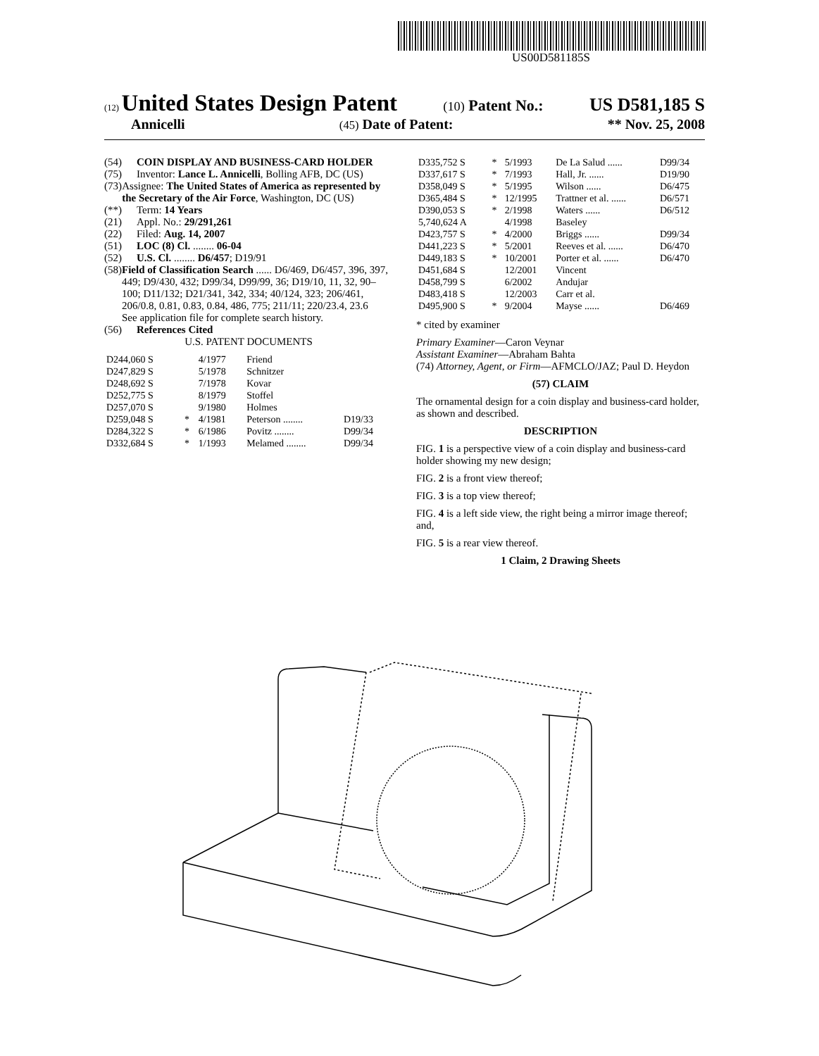US00D581185S
(12) United States Design Patent (10) Patent No.: US D581,185 S
Annicelli (45) Date of Patent: ** Nov. 25, 2008
(54) COIN DISPLAY AND BUSINESS-CARD HOLDER
(75) Inventor: Lance L. Annicelli, Bolling AFB, DC (US)
(73) Assignee: The United States of America as represented by the Secretary of the Air Force, Washington, DC (US)
(**) Term: 14 Years
(21) Appl. No.: 29/291,261
(22) Filed: Aug. 14, 2007
(51) LOC (8) Cl. ........ 06-04
(52) U.S. Cl. ........ D6/457; D19/91
(58) Field of Classification Search ...... D6/469, D6/457, 396, 397, 449; D9/430, 432; D99/34, D99/99, 36; D19/10, 11, 32, 90–100; D11/132; D21/341, 342, 334; 40/124, 323; 206/461, 206/0.8, 0.81, 0.83, 0.84, 486, 775; 211/11; 220/23.4, 23.6
See application file for complete search history.
(56) References Cited
U.S. PATENT DOCUMENTS
| D244,060 S | | 4/1977 | Friend | |
| D247,829 S | | 5/1978 | Schnitzer | |
| D248,692 S | | 7/1978 | Kovar | |
| D252,775 S | | 8/1979 | Stoffel | |
| D257,070 S | | 9/1980 | Holmes | |
| D259,048 S | * | 4/1981 | Peterson ........ | D19/33 |
| D284,322 S | * | 6/1986 | Povitz ........ | D99/34 |
| D332,684 S | * | 1/1993 | Melamed ........ | D99/34 |
| D335,752 S | * | 5/1993 | De La Salud ...... | D99/34 |
| D337,617 S | * | 7/1993 | Hall, Jr. ...... | D19/90 |
| D358,049 S | * | 5/1995 | Wilson ...... | D6/475 |
| D365,484 S | * | 12/1995 | Trattner et al. ...... | D6/571 |
| D390,053 S | * | 2/1998 | Waters ...... | D6/512 |
| 5,740,624 A | | 4/1998 | Baseley | |
| D423,757 S | * | 4/2000 | Briggs ...... | D99/34 |
| D441,223 S | * | 5/2001 | Reeves et al. ...... | D6/470 |
| D449,183 S | * | 10/2001 | Porter et al. ...... | D6/470 |
| D451,684 S | | 12/2001 | Vincent | |
| D458,799 S | | 6/2002 | Andujar | |
| D483,418 S | | 12/2003 | Carr et al. | |
| D495,900 S | * | 9/2004 | Mayse ...... | D6/469 |
* cited by examiner
Primary Examiner—Caron Veynar
Assistant Examiner—Abraham Bahta
(74) Attorney, Agent, or Firm—AFMCLO/JAZ; Paul D. Heydon
(57) CLAIM
The ornamental design for a coin display and business-card holder, as shown and described.
DESCRIPTION
FIG. 1 is a perspective view of a coin display and business-card holder showing my new design;
FIG. 2 is a front view thereof;
FIG. 3 is a top view thereof;
FIG. 4 is a left side view, the right being a mirror image thereof; and,
FIG. 5 is a rear view thereof.
1 Claim, 2 Drawing Sheets